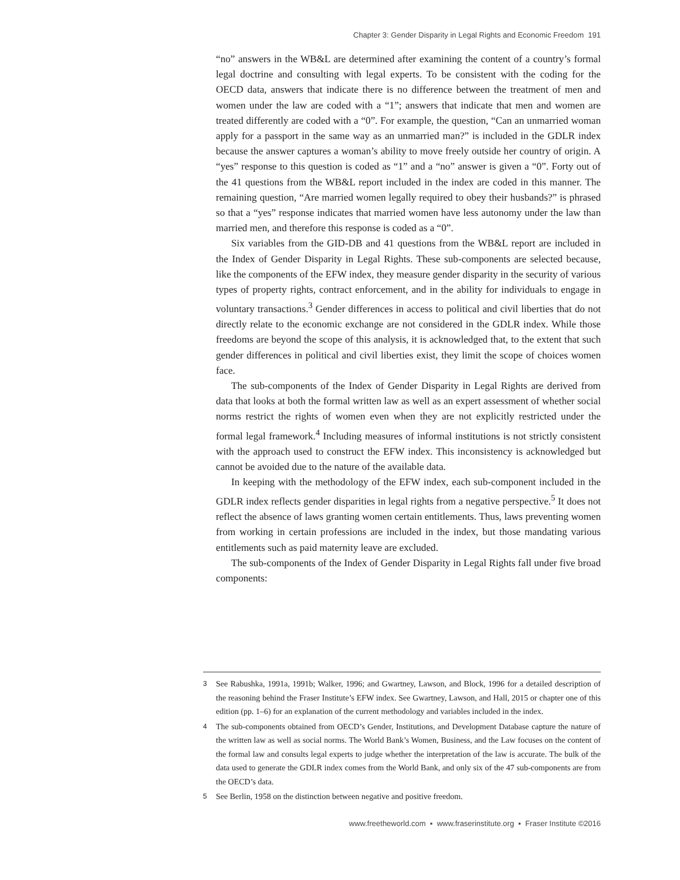Chapter 3: Gender Disparity in Legal Rights and Economic Freedom 191
“no” answers in the WB&L are determined after examining the content of a country’s formal legal doctrine and consulting with legal experts. To be consistent with the coding for the OECD data, answers that indicate there is no difference between the treatment of men and women under the law are coded with a “1”; answers that indicate that men and women are treated differently are coded with a “0”. For example, the question, “Can an unmarried woman apply for a passport in the same way as an unmarried man?” is included in the GDLR index because the answer captures a woman’s ability to move freely outside her country of origin. A “yes” response to this question is coded as “1” and a “no” answer is given a “0”. Forty out of the 41 questions from the WB&L report included in the index are coded in this manner. The remaining question, “Are married women legally required to obey their husbands?” is phrased so that a “yes” response indicates that married women have less autonomy under the law than married men, and therefore this response is coded as a “0”.
Six variables from the GID-DB and 41 questions from the WB&L report are included in the Index of Gender Disparity in Legal Rights. These sub-components are selected because, like the components of the EFW index, they measure gender disparity in the security of various types of property rights, contract enforcement, and in the ability for individuals to engage in voluntary transactions.<sup>3</sup> Gender differences in access to political and civil liberties that do not directly relate to the economic exchange are not considered in the GDLR index. While those freedoms are beyond the scope of this analysis, it is acknowledged that, to the extent that such gender differences in political and civil liberties exist, they limit the scope of choices women face.
The sub-components of the Index of Gender Disparity in Legal Rights are derived from data that looks at both the formal written law as well as an expert assessment of whether social norms restrict the rights of women even when they are not explicitly restricted under the formal legal framework.<sup>4</sup> Including measures of informal institutions is not strictly consistent with the approach used to construct the EFW index. This inconsistency is acknowledged but cannot be avoided due to the nature of the available data.
In keeping with the methodology of the EFW index, each sub-component included in the GDLR index reflects gender disparities in legal rights from a negative perspective.<sup>5</sup> It does not reflect the absence of laws granting women certain entitlements. Thus, laws preventing women from working in certain professions are included in the index, but those mandating various entitlements such as paid maternity leave are excluded.
The sub-components of the Index of Gender Disparity in Legal Rights fall under five broad components:
3 See Rabushka, 1991a, 1991b; Walker, 1996; and Gwartney, Lawson, and Block, 1996 for a detailed description of the reasoning behind the Fraser Institute’s EFW index. See Gwartney, Lawson, and Hall, 2015 or chapter one of this edition (pp. 1–6) for an explanation of the current methodology and variables included in the index.
4 The sub-components obtained from OECD’s Gender, Institutions, and Development Database capture the nature of the written law as well as social norms. The World Bank’s Women, Business, and the Law focuses on the content of the formal law and consults legal experts to judge whether the interpretation of the law is accurate. The bulk of the data used to generate the GDLR index comes from the World Bank, and only six of the 47 sub-components are from the OECD’s data.
5 See Berlin, 1958 on the distinction between negative and positive freedom.
www.freetheworld.com ▪ www.fraserinstitute.org ▪ Fraser Institute ©2016